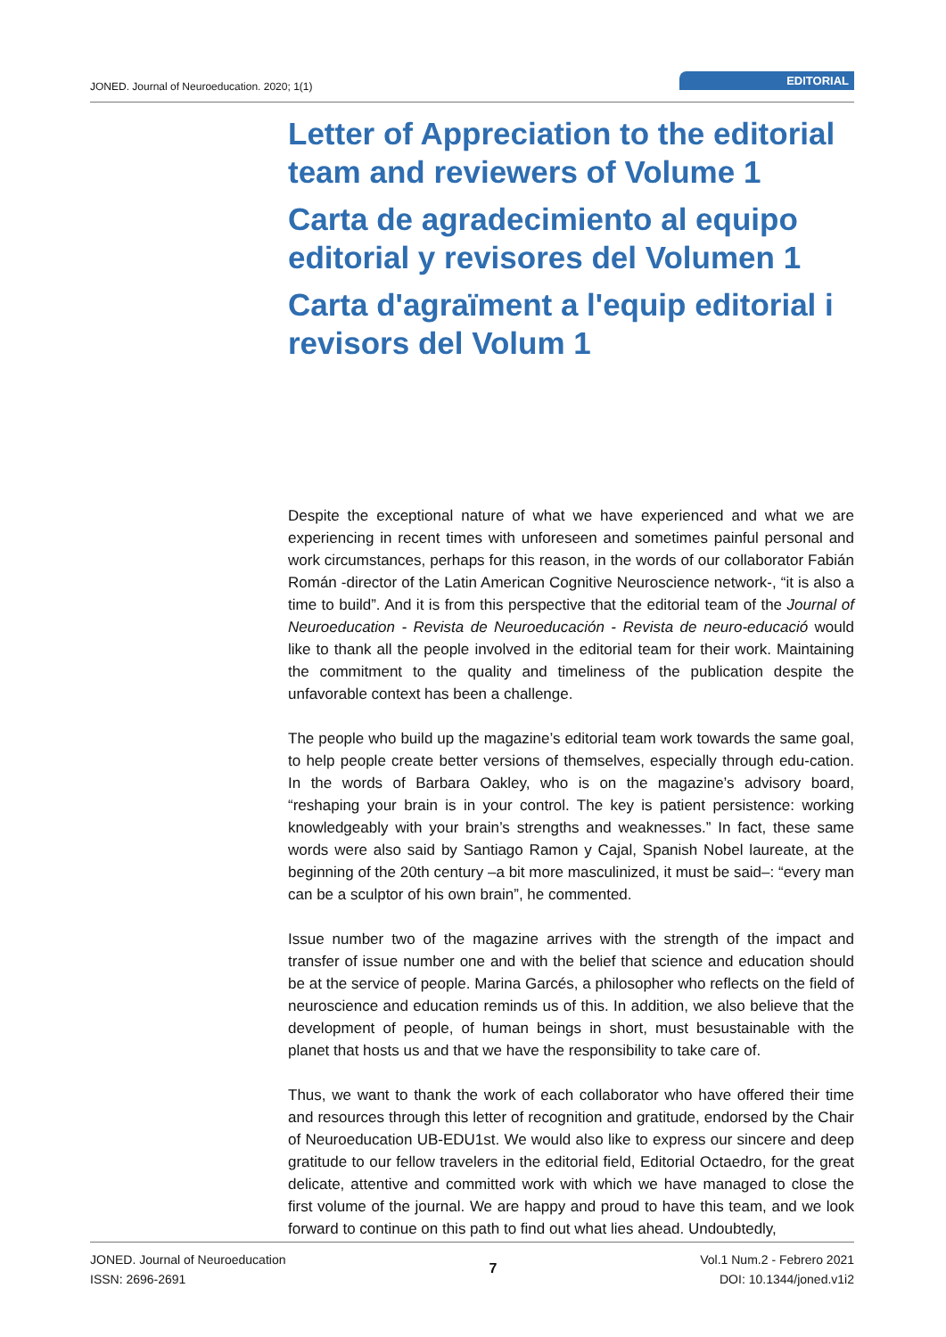JONED. Journal of Neuroeducation. 2020; 1(1)
EDITORIAL
Letter of Appreciation to the editorial team and reviewers of Volume 1
Carta de agradecimiento al equipo editorial y revisores del Volumen 1
Carta d'agraïment a l'equip editorial i revisors del Volum 1
Despite the exceptional nature of what we have experienced and what we are experiencing in recent times with unforeseen and sometimes painful personal and work circumstances, perhaps for this reason, in the words of our collaborator Fabián Román -director of the Latin American Cognitive Neuroscience network-, “it is also a time to build”. And it is from this perspective that the editorial team of the Journal of Neuroeducation - Revista de Neuroeducación - Revista de neuro-educació would like to thank all the people involved in the editorial team for their work. Maintaining the commitment to the quality and timeliness of the publication despite the unfavorable context has been a challenge.
The people who build up the magazine’s editorial team work towards the same goal, to help people create better versions of themselves, especially through edu-cation. In the words of Barbara Oakley, who is on the magazine’s advisory board, “reshaping your brain is in your control. The key is patient persistence: working knowledgeably with your brain’s strengths and weaknesses.” In fact, these same words were also said by Santiago Ramon y Cajal, Spanish Nobel laureate, at the beginning of the 20th century –a bit more masculinized, it must be said–: “every man can be a sculptor of his own brain”, he commented.
Issue number two of the magazine arrives with the strength of the impact and transfer of issue number one and with the belief that science and education should be at the service of people. Marina Garcés, a philosopher who reflects on the field of neuroscience and education reminds us of this. In addition, we also believe that the development of people, of human beings in short, must besustainable with the planet that hosts us and that we have the responsibility to take care of.
Thus, we want to thank the work of each collaborator who have offered their time and resources through this letter of recognition and gratitude, endorsed by the Chair of Neuroeducation UB-EDU1st. We would also like to express our sincere and deep gratitude to our fellow travelers in the editorial field, Editorial Octaedro, for the great delicate, attentive and committed work with which we have managed to close the first volume of the journal. We are happy and proud to have this team, and we look forward to continue on this path to find out what lies ahead. Undoubtedly,
JONED. Journal of Neuroeducation
ISSN: 2696-2691
7
Vol.1 Num.2 - Febrero 2021
DOI: 10.1344/joned.v1i2